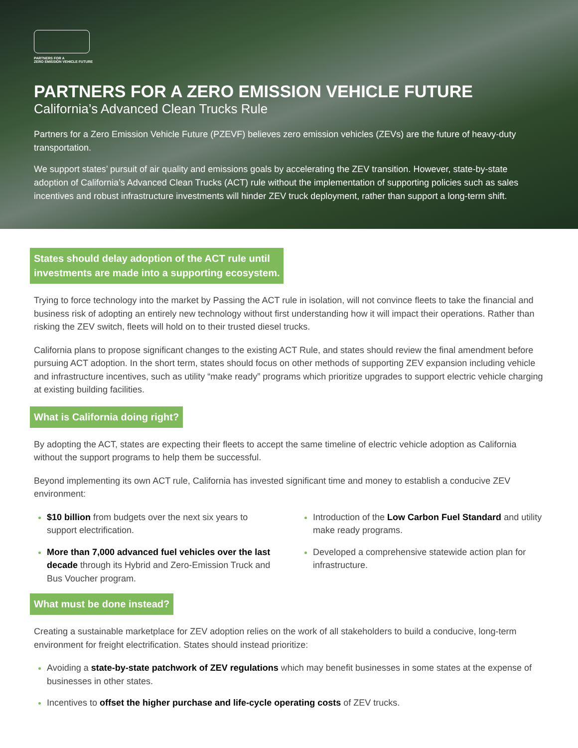PARTNERS FOR A
ZERO EMISSION VEHICLE FUTURE
PARTNERS FOR A ZERO EMISSION VEHICLE FUTURE
California’s Advanced Clean Trucks Rule
Partners for a Zero Emission Vehicle Future (PZEVF) believes zero emission vehicles (ZEVs) are the future of heavy-duty transportation.
We support states’ pursuit of air quality and emissions goals by accelerating the ZEV transition. However, state-by-state adoption of California’s Advanced Clean Trucks (ACT) rule without the implementation of supporting policies such as sales incentives and robust infrastructure investments will hinder ZEV truck deployment, rather than support a long-term shift.
States should delay adoption of the ACT rule until
investments are made into a supporting ecosystem.
Trying to force technology into the market by Passing the ACT rule in isolation, will not convince fleets to take the financial and business risk of adopting an entirely new technology without first understanding how it will impact their operations. Rather than risking the ZEV switch, fleets will hold on to their trusted diesel trucks.
California plans to propose significant changes to the existing ACT Rule, and states should review the final amendment before pursuing ACT adoption. In the short term, states should focus on other methods of supporting ZEV expansion including vehicle and infrastructure incentives, such as utility “make ready” programs which prioritize upgrades to support electric vehicle charging at existing building facilities.
What is California doing right?
By adopting the ACT, states are expecting their fleets to accept the same timeline of electric vehicle adoption as California without the support programs to help them be successful.
Beyond implementing its own ACT rule, California has invested significant time and money to establish a conducive ZEV environment:
$10 billion from budgets over the next six years to support electrification.
More than 7,000 advanced fuel vehicles over the last decade through its Hybrid and Zero-Emission Truck and Bus Voucher program.
Introduction of the Low Carbon Fuel Standard and utility make ready programs.
Developed a comprehensive statewide action plan for infrastructure.
What must be done instead?
Creating a sustainable marketplace for ZEV adoption relies on the work of all stakeholders to build a conducive, long-term environment for freight electrification. States should instead prioritize:
Avoiding a state-by-state patchwork of ZEV regulations which may benefit businesses in some states at the expense of businesses in other states.
Incentives to offset the higher purchase and life-cycle operating costs of ZEV trucks.